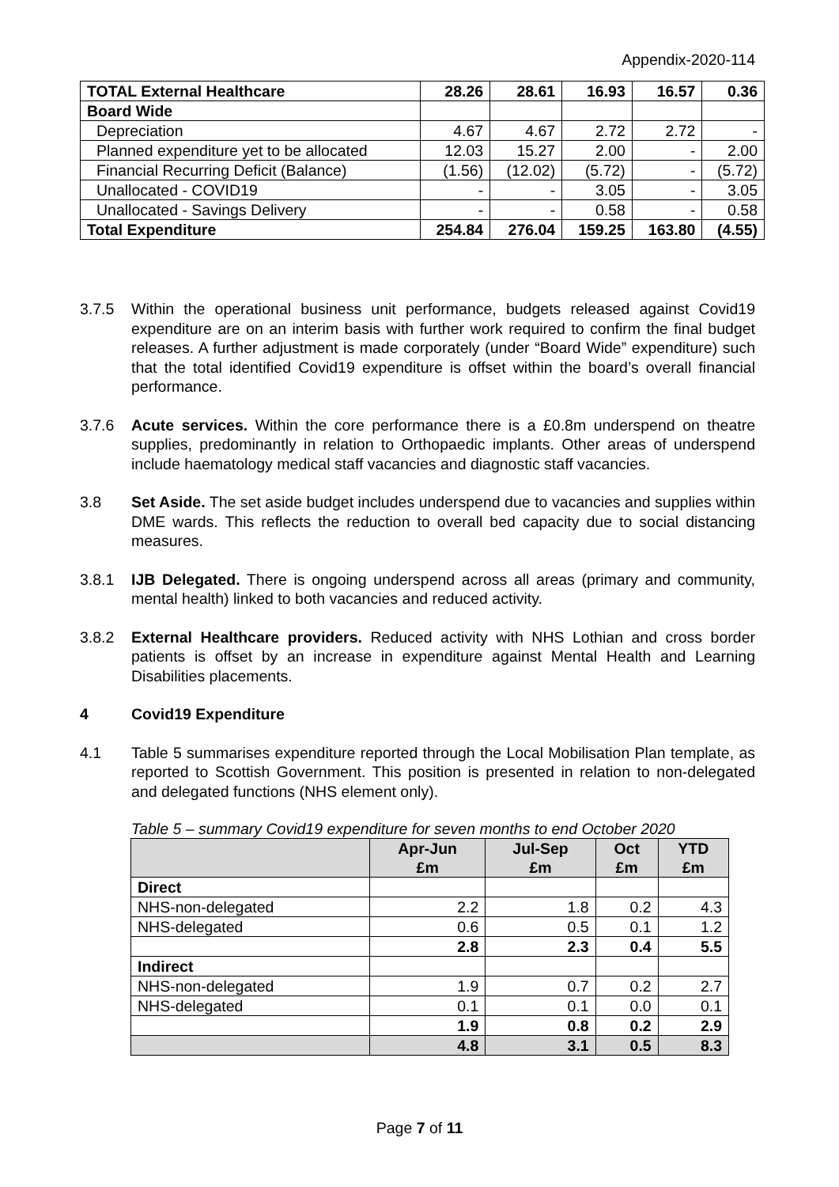Appendix-2020-114
| TOTAL External Healthcare | 28.26 | 28.61 | 16.93 | 16.57 | 0.36 |
| Board Wide | | | | | |
| Depreciation | 4.67 | 4.67 | 2.72 | 2.72 | - |
| Planned expenditure yet to be allocated | 12.03 | 15.27 | 2.00 | - | 2.00 |
| Financial Recurring Deficit (Balance) | (1.56) | (12.02) | (5.72) | - | (5.72) |
| Unallocated - COVID19 | - | - | 3.05 | - | 3.05 |
| Unallocated - Savings Delivery | - | - | 0.58 | - | 0.58 |
| Total Expenditure | 254.84 | 276.04 | 159.25 | 163.80 | (4.55) |
3.7.5 Within the operational business unit performance, budgets released against Covid19 expenditure are on an interim basis with further work required to confirm the final budget releases. A further adjustment is made corporately (under “Board Wide” expenditure) such that the total identified Covid19 expenditure is offset within the board’s overall financial performance.
3.7.6 Acute services. Within the core performance there is a £0.8m underspend on theatre supplies, predominantly in relation to Orthopaedic implants. Other areas of underspend include haematology medical staff vacancies and diagnostic staff vacancies.
3.8 Set Aside. The set aside budget includes underspend due to vacancies and supplies within DME wards. This reflects the reduction to overall bed capacity due to social distancing measures.
3.8.1 IJB Delegated. There is ongoing underspend across all areas (primary and community, mental health) linked to both vacancies and reduced activity.
3.8.2 External Healthcare providers. Reduced activity with NHS Lothian and cross border patients is offset by an increase in expenditure against Mental Health and Learning Disabilities placements.
4 Covid19 Expenditure
4.1 Table 5 summarises expenditure reported through the Local Mobilisation Plan template, as reported to Scottish Government. This position is presented in relation to non-delegated and delegated functions (NHS element only).
Table 5 – summary Covid19 expenditure for seven months to end October 2020
| | Apr-Jun £m | Jul-Sep £m | Oct £m | YTD £m |
| --- | --- | --- | --- | --- |
| Direct | | | | |
| NHS-non-delegated | 2.2 | 1.8 | 0.2 | 4.3 |
| NHS-delegated | 0.6 | 0.5 | 0.1 | 1.2 |
| | 2.8 | 2.3 | 0.4 | 5.5 |
| Indirect | | | | |
| NHS-non-delegated | 1.9 | 0.7 | 0.2 | 2.7 |
| NHS-delegated | 0.1 | 0.1 | 0.0 | 0.1 |
| | 1.9 | 0.8 | 0.2 | 2.9 |
| | 4.8 | 3.1 | 0.5 | 8.3 |
Page 7 of 11